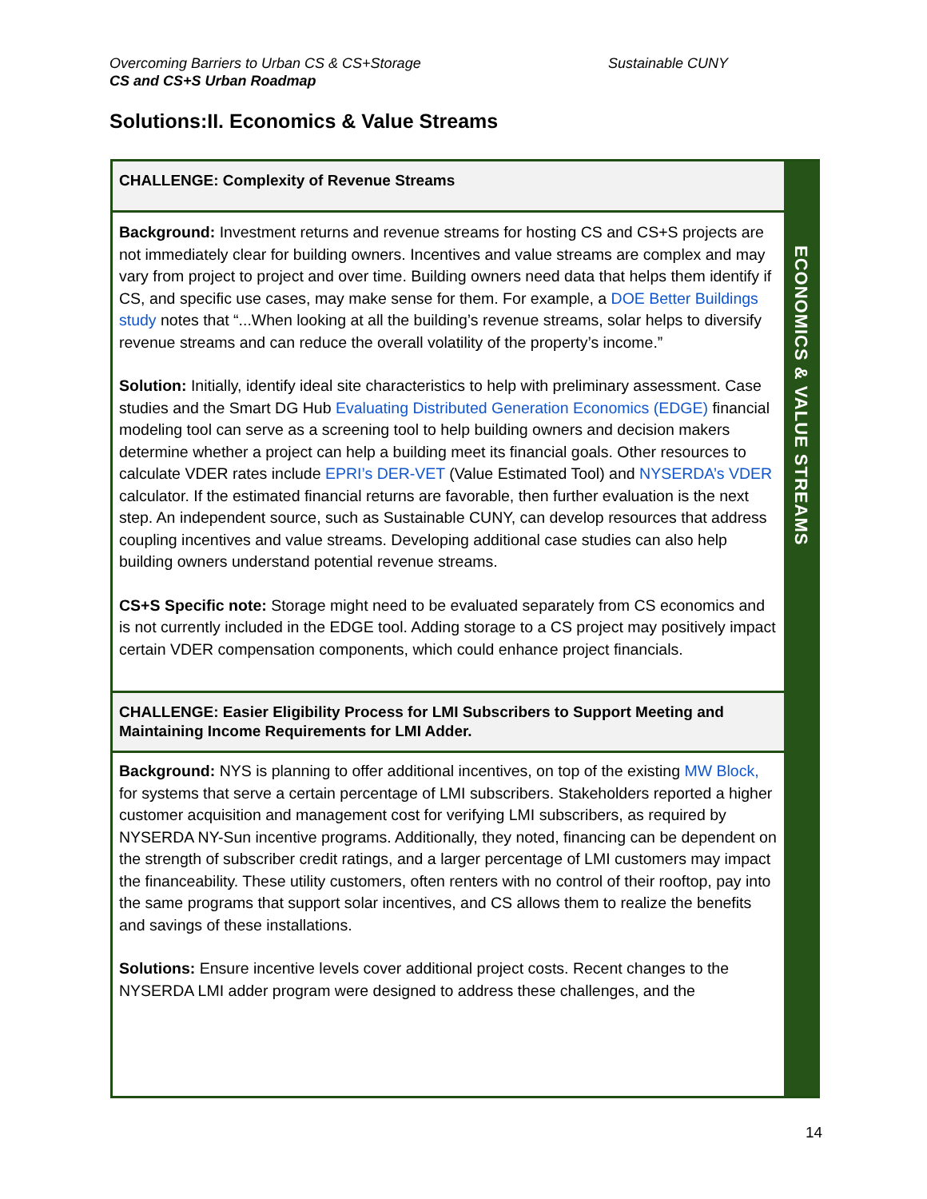Sustainable CUNY Overcoming Barriers to Urban CS & CS+Storage
CS and CS+S Urban Roadmap
Solutions:II. Economics & Value Streams
CHALLENGE: Complexity of Revenue Streams
Background: Investment returns and revenue streams for hosting CS and CS+S projects are not immediately clear for building owners. Incentives and value streams are complex and may vary from project to project and over time. Building owners need data that helps them identify if CS, and specific use cases, may make sense for them. For example, a DOE Better Buildings study notes that “...When looking at all the building’s revenue streams, solar helps to diversify revenue streams and can reduce the overall volatility of the property’s income.”
Solution: Initially, identify ideal site characteristics to help with preliminary assessment. Case studies and the Smart DG Hub Evaluating Distributed Generation Economics (EDGE) financial modeling tool can serve as a screening tool to help building owners and decision makers determine whether a project can help a building meet its financial goals. Other resources to calculate VDER rates include EPRI’s DER-VET (Value Estimated Tool) and NYSERDA’s VDER calculator. If the estimated financial returns are favorable, then further evaluation is the next step. An independent source, such as Sustainable CUNY, can develop resources that address coupling incentives and value streams. Developing additional case studies can also help building owners understand potential revenue streams.
CS+S Specific note: Storage might need to be evaluated separately from CS economics and is not currently included in the EDGE tool. Adding storage to a CS project may positively impact certain VDER compensation components, which could enhance project financials.
CHALLENGE: Easier Eligibility Process for LMI Subscribers to Support Meeting and Maintaining Income Requirements for LMI Adder.
Background: NYS is planning to offer additional incentives, on top of the existing MW Block, for systems that serve a certain percentage of LMI subscribers. Stakeholders reported a higher customer acquisition and management cost for verifying LMI subscribers, as required by NYSERDA NY-Sun incentive programs. Additionally, they noted, financing can be dependent on the strength of subscriber credit ratings, and a larger percentage of LMI customers may impact the financeability. These utility customers, often renters with no control of their rooftop, pay into the same programs that support solar incentives, and CS allows them to realize the benefits and savings of these installations.
Solutions: Ensure incentive levels cover additional project costs. Recent changes to the NYSERDA LMI adder program were designed to address these challenges, and the
ECONOMICS & VALUE STREAMS
14